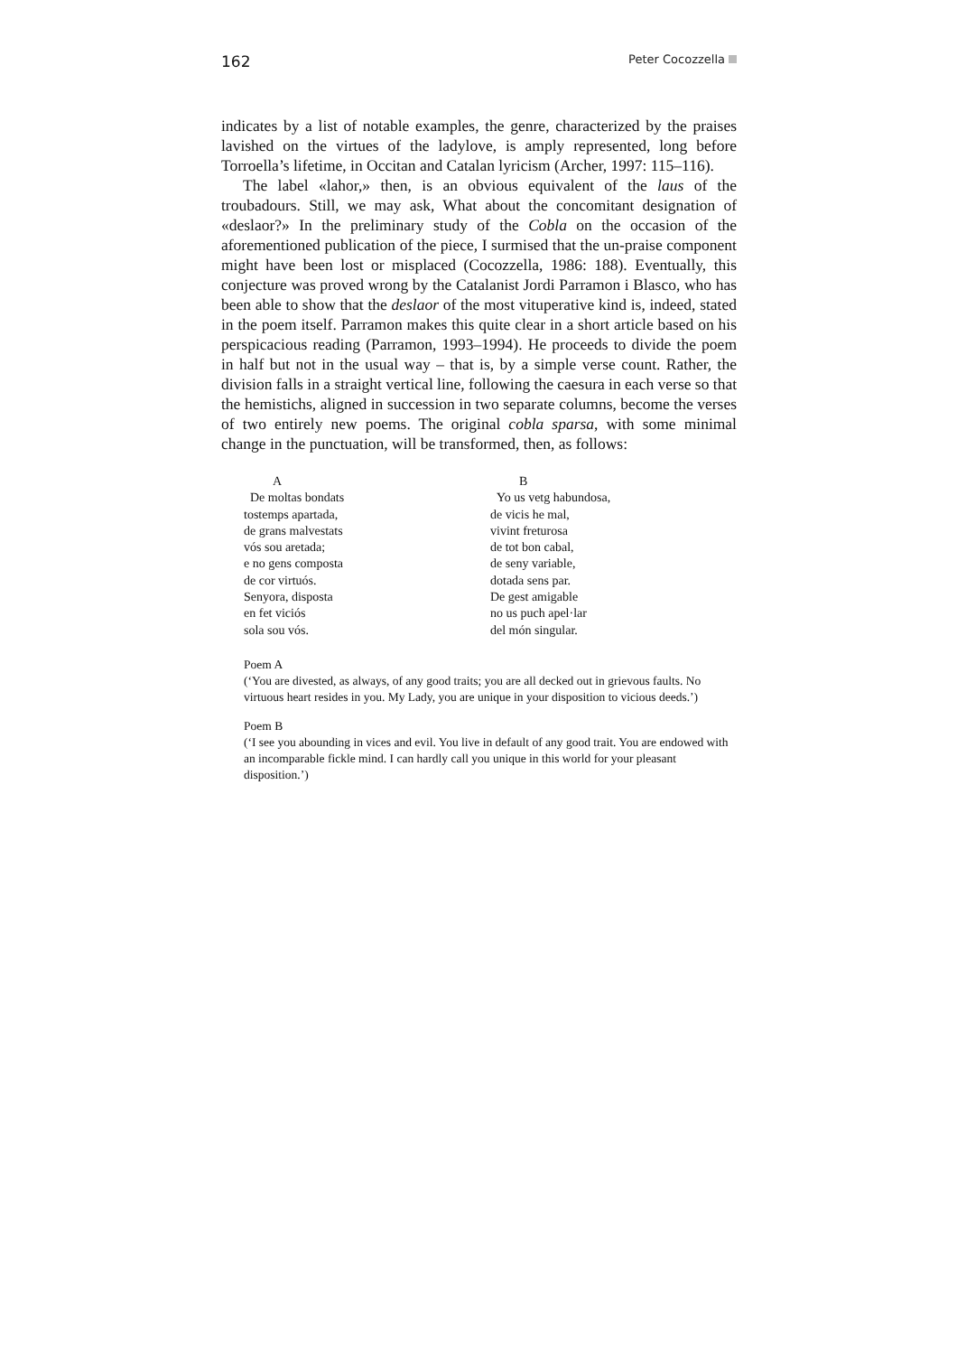162 Peter Cocozzella
indicates by a list of notable examples, the genre, characterized by the praises lavished on the virtues of the ladylove, is amply represented, long before Torroella’s lifetime, in Occitan and Catalan lyricism (Archer, 1997: 115–116).
The label «lahor,» then, is an obvious equivalent of the laus of the troubadours. Still, we may ask, What about the concomitant designation of «deslaor?» In the preliminary study of the Cobla on the occasion of the aforementioned publication of the piece, I surmised that the un-praise component might have been lost or misplaced (Cocozzella, 1986: 188). Eventually, this conjecture was proved wrong by the Catalanist Jordi Parramon i Blasco, who has been able to show that the deslaor of the most vituperative kind is, indeed, stated in the poem itself. Parramon makes this quite clear in a short article based on his perspicacious reading (Parramon, 1993–1994). He proceeds to divide the poem in half but not in the usual way – that is, by a simple verse count. Rather, the division falls in a straight vertical line, following the caesura in each verse so that the hemistichs, aligned in succession in two separate columns, become the verses of two entirely new poems. The original cobla sparsa, with some minimal change in the punctuation, will be transformed, then, as follows:
A
De moltas bondats
tostemps apartada,
de grans malvestats
vós sou aretada;
e no gens composta
de cor virtuós.
Senyora, disposta
en fet viciós
sola sou vós.
B
Yo us vetg habundosa,
de vicis he mal,
vivint freturosa
de tot bon cabal,
de seny variable,
dotada sens par.
De gest amigable
no us puch apel·lar
del món singular.
Poem A
(‘You are divested, as always, of any good traits; you are all decked out in grievous faults. No virtuous heart resides in you. My Lady, you are unique in your disposition to vicious deeds.’)
Poem B
(‘I see you abounding in vices and evil. You live in default of any good trait. You are endowed with an incomparable fickle mind. I can hardly call you unique in this world for your pleasant disposition.’)